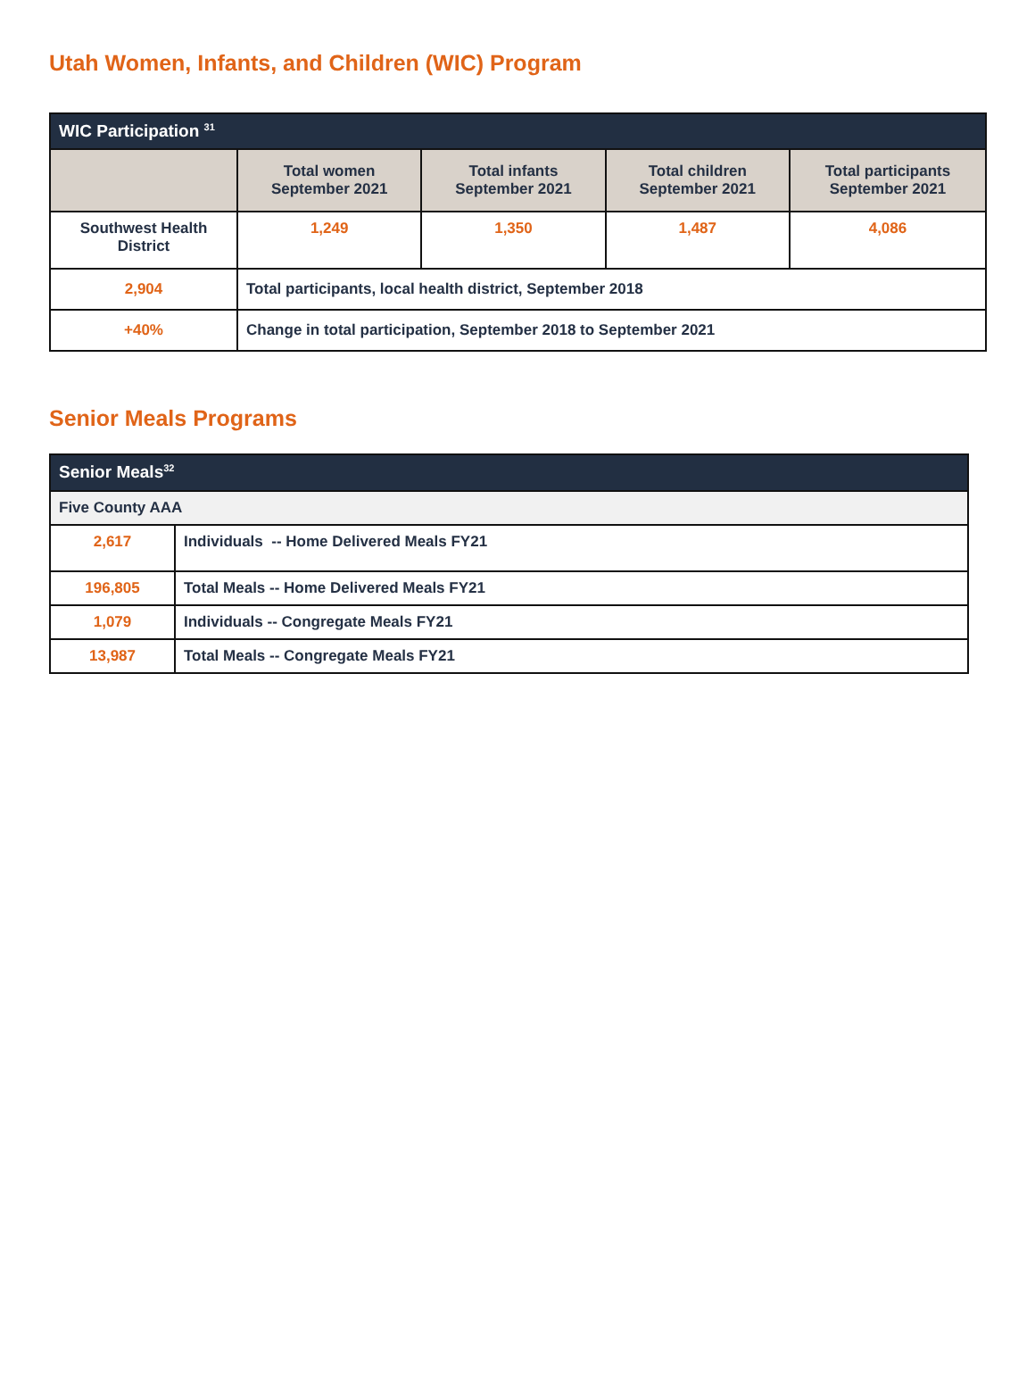Utah Women, Infants, and Children (WIC) Program
| WIC Participation <sup>31</sup> | | | | |
| --- | --- | --- | --- | --- |
| | Total women September 2021 | Total infants September 2021 | Total children September 2021 | Total participants September 2021 |
| Southwest Health District | 1,249 | 1,350 | 1,487 | 4,086 |
| 2,904 | Total participants, local health district, September 2018 | | | |
| +40% | Change in total participation, September 2018 to September 2021 | | | |
Senior Meals Programs
| Senior Meals<sup>32</sup> | |
| --- | --- |
| Five County AAA | |
| 2,617 | Individuals -- Home Delivered Meals FY21 |
| 196,805 | Total Meals -- Home Delivered Meals FY21 |
| 1,079 | Individuals -- Congregate Meals FY21 |
| 13,987 | Total Meals -- Congregate Meals FY21 |